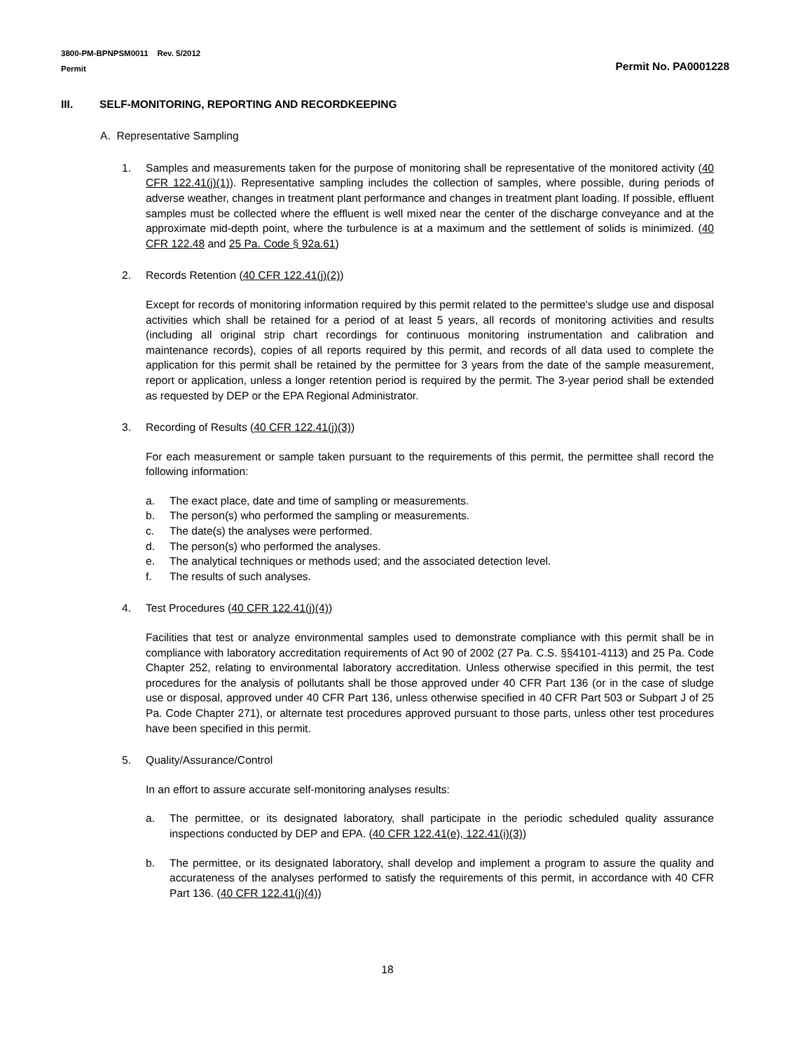3800-PM-BPNPSM0011 Rev. 5/2012
Permit
Permit No. PA0001228
III. SELF-MONITORING, REPORTING AND RECORDKEEPING
A. Representative Sampling
1. Samples and measurements taken for the purpose of monitoring shall be representative of the monitored activity (40 CFR 122.41(j)(1)). Representative sampling includes the collection of samples, where possible, during periods of adverse weather, changes in treatment plant performance and changes in treatment plant loading. If possible, effluent samples must be collected where the effluent is well mixed near the center of the discharge conveyance and at the approximate mid-depth point, where the turbulence is at a maximum and the settlement of solids is minimized. (40 CFR 122.48 and 25 Pa. Code § 92a.61)
2. Records Retention (40 CFR 122.41(j)(2))
Except for records of monitoring information required by this permit related to the permittee's sludge use and disposal activities which shall be retained for a period of at least 5 years, all records of monitoring activities and results (including all original strip chart recordings for continuous monitoring instrumentation and calibration and maintenance records), copies of all reports required by this permit, and records of all data used to complete the application for this permit shall be retained by the permittee for 3 years from the date of the sample measurement, report or application, unless a longer retention period is required by the permit. The 3-year period shall be extended as requested by DEP or the EPA Regional Administrator.
3. Recording of Results (40 CFR 122.41(j)(3))
For each measurement or sample taken pursuant to the requirements of this permit, the permittee shall record the following information:
a. The exact place, date and time of sampling or measurements.
b. The person(s) who performed the sampling or measurements.
c. The date(s) the analyses were performed.
d. The person(s) who performed the analyses.
e. The analytical techniques or methods used; and the associated detection level.
f. The results of such analyses.
4. Test Procedures (40 CFR 122.41(j)(4))
Facilities that test or analyze environmental samples used to demonstrate compliance with this permit shall be in compliance with laboratory accreditation requirements of Act 90 of 2002 (27 Pa. C.S. §§4101-4113) and 25 Pa. Code Chapter 252, relating to environmental laboratory accreditation. Unless otherwise specified in this permit, the test procedures for the analysis of pollutants shall be those approved under 40 CFR Part 136 (or in the case of sludge use or disposal, approved under 40 CFR Part 136, unless otherwise specified in 40 CFR Part 503 or Subpart J of 25 Pa. Code Chapter 271), or alternate test procedures approved pursuant to those parts, unless other test procedures have been specified in this permit.
5. Quality/Assurance/Control
In an effort to assure accurate self-monitoring analyses results:
a. The permittee, or its designated laboratory, shall participate in the periodic scheduled quality assurance inspections conducted by DEP and EPA. (40 CFR 122.41(e), 122.41(i)(3))
b. The permittee, or its designated laboratory, shall develop and implement a program to assure the quality and accurateness of the analyses performed to satisfy the requirements of this permit, in accordance with 40 CFR Part 136. (40 CFR 122.41(j)(4))
18